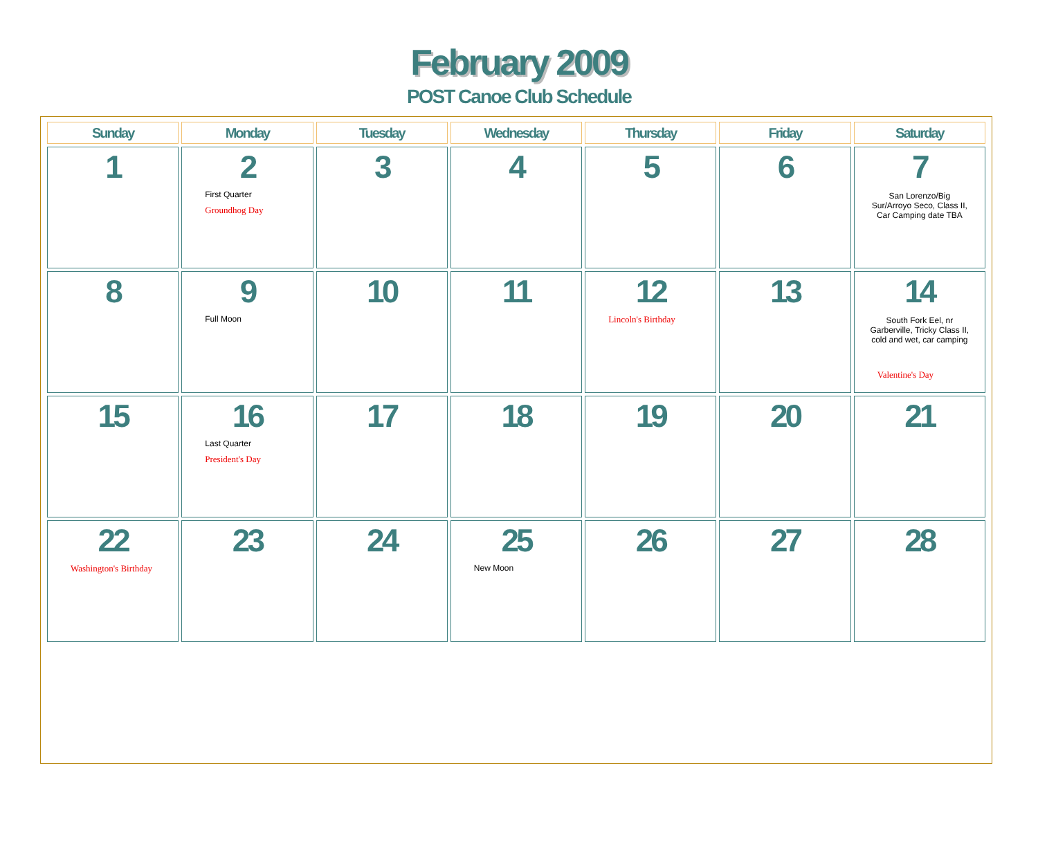February 2009
POST Canoe Club Schedule
| Sunday | Monday | Tuesday | Wednesday | Thursday | Friday | Saturday |
| --- | --- | --- | --- | --- | --- | --- |
| 1 | 2 First Quarter Groundhog Day | 3 | 4 | 5 | 6 | 7 San Lorenzo/Big Sur/Arroyo Seco, Class II, Car Camping date TBA |
| 8 | 9 Full Moon | 10 | 11 | 12 Lincoln's Birthday | 13 | 14 South Fork Eel, nr Garberville, Tricky Class II, cold and wet, car camping Valentine's Day |
| 15 | 16 Last Quarter President's Day | 17 | 18 | 19 | 20 | 21 |
| 22 Washington's Birthday | 23 | 24 | 25 New Moon | 26 | 27 | 28 |